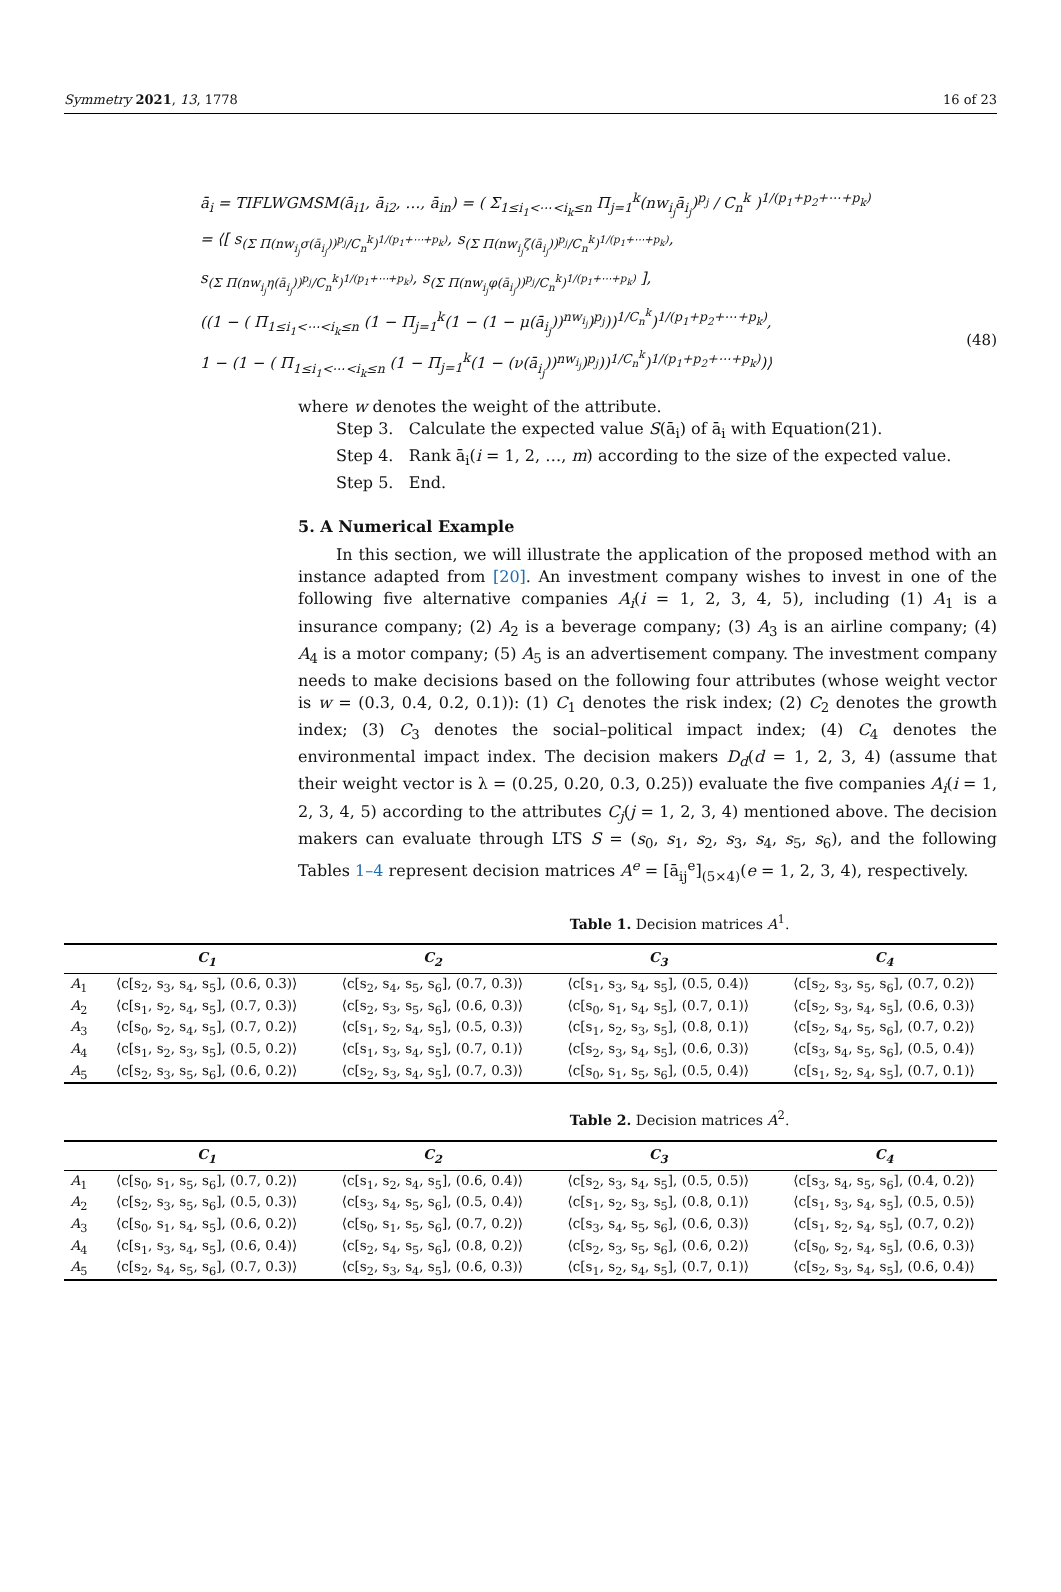Symmetry 2021, 13, 1778 16 of 23
ā<sub>i</sub> = TIFLWGMSM(ā<sub>i1</sub>, ā<sub>i2</sub>, …, ā<sub>in</sub>) = ( Σ<sub>1≤i<sub>1</sub><⋯<i<sub>k</sub>≤n</sub> Π<sub>j=1</sub><sup>k</sup>(nw<sub>i<sub>j</sub></sub>ā<sub>i<sub>j</sub></sub>)<sup>p<sub>j</sub></sup> / C<sub>n</sub><sup>k</sup> )<sup>1/(p<sub>1</sub>+p<sub>2</sub>+⋯+p<sub>k</sub>)</sup>
= ⟨[ s<sub>(Σ Π(nw<sub>i<sub>j</sub></sub>σ(ā<sub>i<sub>j</sub></sub>))<sup>p<sub>j</sub></sup>/C<sub>n</sub><sup>k</sup>)<sup>1/(p<sub>1</sub>+⋯+p<sub>k</sub>)</sup></sub>, s<sub>(Σ Π(nw<sub>i<sub>j</sub></sub>ζ(ā<sub>i<sub>j</sub></sub>))<sup>p<sub>j</sub></sup>/C<sub>n</sub><sup>k</sup>)<sup>1/(p<sub>1</sub>+⋯+p<sub>k</sub>)</sup></sub>,
s<sub>(Σ Π(nw<sub>i<sub>j</sub></sub>η(ā<sub>i<sub>j</sub></sub>))<sup>p<sub>j</sub></sup>/C<sub>n</sub><sup>k</sup>)<sup>1/(p<sub>1</sub>+⋯+p<sub>k</sub>)</sup></sub>, s<sub>(Σ Π(nw<sub>i<sub>j</sub></sub>φ(ā<sub>i<sub>j</sub></sub>))<sup>p<sub>j</sub></sup>/C<sub>n</sub><sup>k</sup>)<sup>1/(p<sub>1</sub>+⋯+p<sub>k</sub>)</sup></sub> ],
((1 − ( Π<sub>1≤i<sub>1</sub><⋯<i<sub>k</sub>≤n</sub> (1 − Π<sub>j=1</sub><sup>k</sup>(1 − (1 − μ(ā<sub>i<sub>j</sub></sub>))<sup>nw<sub>i<sub>j</sub></sub></sup>)<sup>p<sub>j</sub></sup>))<sup>1/C<sub>n</sub><sup>k</sup></sup>)<sup>1/(p<sub>1</sub>+p<sub>2</sub>+⋯+p<sub>k</sub>)</sup>,
1 − (1 − ( Π<sub>1≤i<sub>1</sub><⋯<i<sub>k</sub>≤n</sub> (1 − Π<sub>j=1</sub><sup>k</sup>(1 − (ν(ā<sub>i<sub>j</sub></sub>))<sup>nw<sub>i<sub>j</sub></sub></sup>)<sup>p<sub>j</sub></sup>))<sup>1/C<sub>n</sub><sup>k</sup></sup>)<sup>1/(p<sub>1</sub>+p<sub>2</sub>+⋯+p<sub>k</sub>)</sup>)⟩
(48)
where w denotes the weight of the attribute.
Step 3. Calculate the expected value S(ā<sub>i</sub>) of ā<sub>i</sub> with Equation(21).
Step 4. Rank ā<sub>i</sub>(i = 1, 2, …, m) according to the size of the expected value.
Step 5. End.
5. A Numerical Example
In this section, we will illustrate the application of the proposed method with an instance adapted from [20]. An investment company wishes to invest in one of the following five alternative companies A<sub>i</sub>(i = 1, 2, 3, 4, 5), including (1) A<sub>1</sub> is a insurance company; (2) A<sub>2</sub> is a beverage company; (3) A<sub>3</sub> is an airline company; (4) A<sub>4</sub> is a motor company; (5) A<sub>5</sub> is an advertisement company. The investment company needs to make decisions based on the following four attributes (whose weight vector is w = (0.3, 0.4, 0.2, 0.1)): (1) C<sub>1</sub> denotes the risk index; (2) C<sub>2</sub> denotes the growth index; (3) C<sub>3</sub> denotes the social–political impact index; (4) C<sub>4</sub> denotes the environmental impact index. The decision makers D<sub>d</sub>(d = 1, 2, 3, 4) (assume that their weight vector is λ = (0.25, 0.20, 0.3, 0.25)) evaluate the five companies A<sub>i</sub>(i = 1, 2, 3, 4, 5) according to the attributes C<sub>j</sub>(j = 1, 2, 3, 4) mentioned above. The decision makers can evaluate through LTS S = (s<sub>0</sub>, s<sub>1</sub>, s<sub>2</sub>, s<sub>3</sub>, s<sub>4</sub>, s<sub>5</sub>, s<sub>6</sub>), and the following Tables 1–4 represent decision matrices A<sup>e</sup> = [ā<sub>ij</sub><sup>e</sup>]<sub>(5×4)</sub>(e = 1, 2, 3, 4), respectively.
Table 1. Decision matrices A<sup>1</sup>.
| | C<sub>1</sub> | C<sub>2</sub> | C<sub>3</sub> | C<sub>4</sub> |
| --- | --- | --- | --- | --- |
| A<sub>1</sub> | ⟨c[s<sub>2</sub>, s<sub>3</sub>, s<sub>4</sub>, s<sub>5</sub>], (0.6, 0.3)⟩ | ⟨c[s<sub>2</sub>, s<sub>4</sub>, s<sub>5</sub>, s<sub>6</sub>], (0.7, 0.3)⟩ | ⟨c[s<sub>1</sub>, s<sub>3</sub>, s<sub>4</sub>, s<sub>5</sub>], (0.5, 0.4)⟩ | ⟨c[s<sub>2</sub>, s<sub>3</sub>, s<sub>5</sub>, s<sub>6</sub>], (0.7, 0.2)⟩ |
| A<sub>2</sub> | ⟨c[s<sub>1</sub>, s<sub>2</sub>, s<sub>4</sub>, s<sub>5</sub>], (0.7, 0.3)⟩ | ⟨c[s<sub>2</sub>, s<sub>3</sub>, s<sub>5</sub>, s<sub>6</sub>], (0.6, 0.3)⟩ | ⟨c[s<sub>0</sub>, s<sub>1</sub>, s<sub>4</sub>, s<sub>5</sub>], (0.7, 0.1)⟩ | ⟨c[s<sub>2</sub>, s<sub>3</sub>, s<sub>4</sub>, s<sub>5</sub>], (0.6, 0.3)⟩ |
| A<sub>3</sub> | ⟨c[s<sub>0</sub>, s<sub>2</sub>, s<sub>4</sub>, s<sub>5</sub>], (0.7, 0.2)⟩ | ⟨c[s<sub>1</sub>, s<sub>2</sub>, s<sub>4</sub>, s<sub>5</sub>], (0.5, 0.3)⟩ | ⟨c[s<sub>1</sub>, s<sub>2</sub>, s<sub>3</sub>, s<sub>5</sub>], (0.8, 0.1)⟩ | ⟨c[s<sub>2</sub>, s<sub>4</sub>, s<sub>5</sub>, s<sub>6</sub>], (0.7, 0.2)⟩ |
| A<sub>4</sub> | ⟨c[s<sub>1</sub>, s<sub>2</sub>, s<sub>3</sub>, s<sub>5</sub>], (0.5, 0.2)⟩ | ⟨c[s<sub>1</sub>, s<sub>3</sub>, s<sub>4</sub>, s<sub>5</sub>], (0.7, 0.1)⟩ | ⟨c[s<sub>2</sub>, s<sub>3</sub>, s<sub>4</sub>, s<sub>5</sub>], (0.6, 0.3)⟩ | ⟨c[s<sub>3</sub>, s<sub>4</sub>, s<sub>5</sub>, s<sub>6</sub>], (0.5, 0.4)⟩ |
| A<sub>5</sub> | ⟨c[s<sub>2</sub>, s<sub>3</sub>, s<sub>5</sub>, s<sub>6</sub>], (0.6, 0.2)⟩ | ⟨c[s<sub>2</sub>, s<sub>3</sub>, s<sub>4</sub>, s<sub>5</sub>], (0.7, 0.3)⟩ | ⟨c[s<sub>0</sub>, s<sub>1</sub>, s<sub>5</sub>, s<sub>6</sub>], (0.5, 0.4)⟩ | ⟨c[s<sub>1</sub>, s<sub>2</sub>, s<sub>4</sub>, s<sub>5</sub>], (0.7, 0.1)⟩ |
Table 2. Decision matrices A<sup>2</sup>.
| | C<sub>1</sub> | C<sub>2</sub> | C<sub>3</sub> | C<sub>4</sub> |
| --- | --- | --- | --- | --- |
| A<sub>1</sub> | ⟨c[s<sub>0</sub>, s<sub>1</sub>, s<sub>5</sub>, s<sub>6</sub>], (0.7, 0.2)⟩ | ⟨c[s<sub>1</sub>, s<sub>2</sub>, s<sub>4</sub>, s<sub>5</sub>], (0.6, 0.4)⟩ | ⟨c[s<sub>2</sub>, s<sub>3</sub>, s<sub>4</sub>, s<sub>5</sub>], (0.5, 0.5)⟩ | ⟨c[s<sub>3</sub>, s<sub>4</sub>, s<sub>5</sub>, s<sub>6</sub>], (0.4, 0.2)⟩ |
| A<sub>2</sub> | ⟨c[s<sub>2</sub>, s<sub>3</sub>, s<sub>5</sub>, s<sub>6</sub>], (0.5, 0.3)⟩ | ⟨c[s<sub>3</sub>, s<sub>4</sub>, s<sub>5</sub>, s<sub>6</sub>], (0.5, 0.4)⟩ | ⟨c[s<sub>1</sub>, s<sub>2</sub>, s<sub>3</sub>, s<sub>5</sub>], (0.8, 0.1)⟩ | ⟨c[s<sub>1</sub>, s<sub>3</sub>, s<sub>4</sub>, s<sub>5</sub>], (0.5, 0.5)⟩ |
| A<sub>3</sub> | ⟨c[s<sub>0</sub>, s<sub>1</sub>, s<sub>4</sub>, s<sub>5</sub>], (0.6, 0.2)⟩ | ⟨c[s<sub>0</sub>, s<sub>1</sub>, s<sub>5</sub>, s<sub>6</sub>], (0.7, 0.2)⟩ | ⟨c[s<sub>3</sub>, s<sub>4</sub>, s<sub>5</sub>, s<sub>6</sub>], (0.6, 0.3)⟩ | ⟨c[s<sub>1</sub>, s<sub>2</sub>, s<sub>4</sub>, s<sub>5</sub>], (0.7, 0.2)⟩ |
| A<sub>4</sub> | ⟨c[s<sub>1</sub>, s<sub>3</sub>, s<sub>4</sub>, s<sub>5</sub>], (0.6, 0.4)⟩ | ⟨c[s<sub>2</sub>, s<sub>4</sub>, s<sub>5</sub>, s<sub>6</sub>], (0.8, 0.2)⟩ | ⟨c[s<sub>2</sub>, s<sub>3</sub>, s<sub>5</sub>, s<sub>6</sub>], (0.6, 0.2)⟩ | ⟨c[s<sub>0</sub>, s<sub>2</sub>, s<sub>4</sub>, s<sub>5</sub>], (0.6, 0.3)⟩ |
| A<sub>5</sub> | ⟨c[s<sub>2</sub>, s<sub>4</sub>, s<sub>5</sub>, s<sub>6</sub>], (0.7, 0.3)⟩ | ⟨c[s<sub>2</sub>, s<sub>3</sub>, s<sub>4</sub>, s<sub>5</sub>], (0.6, 0.3)⟩ | ⟨c[s<sub>1</sub>, s<sub>2</sub>, s<sub>4</sub>, s<sub>5</sub>], (0.7, 0.1)⟩ | ⟨c[s<sub>2</sub>, s<sub>3</sub>, s<sub>4</sub>, s<sub>5</sub>], (0.6, 0.4)⟩ |